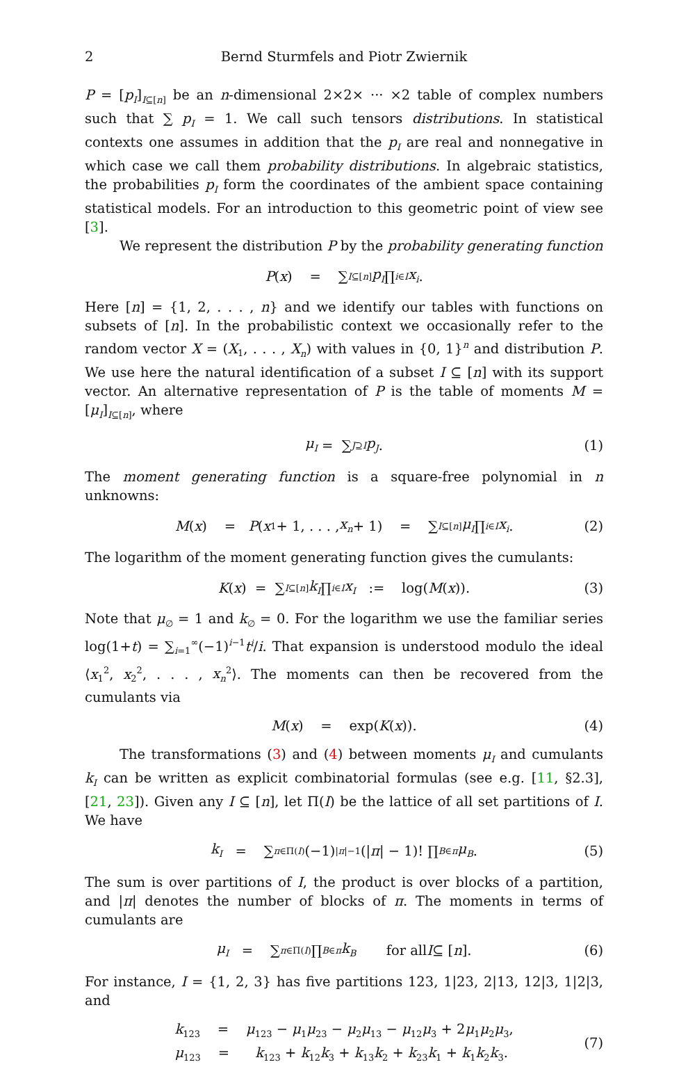2 Bernd Sturmfels and Piotr Zwiernik
P = [p<sub>I</sub>]<sub>I⊆[n]</sub> be an n-dimensional 2×2× ··· ×2 table of complex numbers such that ∑ p<sub>I</sub> = 1. We call such tensors distributions. In statistical contexts one assumes in addition that the p<sub>I</sub> are real and nonnegative in which case we call them probability distributions. In algebraic statistics, the probabilities p<sub>I</sub> form the coordinates of the ambient space containing statistical models. For an introduction to this geometric point of view see [3].
We represent the distribution P by the probability generating function
P (x) = ∑<sub>I⊆[n]</sub> p<sub>I</sub> ∏<sub>i∈I</sub> x<sub>i</sub>.
Here [n] = {1, 2, . . . , n} and we identify our tables with functions on subsets of [n]. In the probabilistic context we occasionally refer to the random vector X = (X<sub>1</sub>, . . . , X<sub>n</sub>) with values in {0, 1}<sup>n</sup> and distribution P. We use here the natural identification of a subset I ⊆ [n] with its support vector. An alternative representation of P is the table of moments M = [μ<sub>I</sub>]<sub>I⊆[n]</sub>, where
μ<sub>I</sub> = ∑<sub>J⊇I</sub> p<sub>J</sub>. (1)
The moment generating function is a square-free polynomial in n unknowns:
M (x) = P (x<sub>1</sub> + 1, . . . , x<sub>n</sub> + 1) = ∑<sub>I⊆[n]</sub> μ<sub>I</sub> ∏<sub>i∈I</sub> x<sub>i</sub>. (2)
The logarithm of the moment generating function gives the cumulants:
K (x) = ∑<sub>I⊆[n]</sub> k<sub>I</sub> ∏<sub>i∈I</sub> x<sub>I</sub> := log(M (x)). (3)
Note that μ<sub>∅</sub> = 1 and k<sub>∅</sub> = 0. For the logarithm we use the familiar series log(1+t) = ∑<sub>i=1</sub><sup>∞</sup>(−1)<sup>i−1</sup>t<sup>i</sup>/i. That expansion is understood modulo the ideal ⟨x<sub>1</sub><sup>2</sup>, x<sub>2</sub><sup>2</sup>, . . . , x<sub>n</sub><sup>2</sup>⟩. The moments can then be recovered from the cumulants via
M (x) = exp(K (x)). (4)
The transformations (3) and (4) between moments μ<sub>I</sub> and cumulants k<sub>I</sub> can be written as explicit combinatorial formulas (see e.g. [11, §2.3], [21, 23]). Given any I ⊆ [n], let Π(I) be the lattice of all set partitions of I. We have
k<sub>I</sub> = ∑<sub>π∈Π(I)</sub> (−1)<sup>|π|−1</sup>(| π | − 1)! ∏<sub>B∈π</sub> μ<sub>B</sub>. (5)
The sum is over partitions of I, the product is over blocks of a partition, and |π| denotes the number of blocks of π. The moments in terms of cumulants are
μ<sub>I</sub> = ∑<sub>π∈Π(I)</sub> ∏<sub>B∈π</sub> k<sub>B</sub> for all I ⊆ [n]. (6)
For instance, I = {1, 2, 3} has five partitions 123, 1|23, 2|13, 12|3, 1|2|3, and
k<sub>123</sub> = μ<sub>123</sub> − μ<sub>1</sub>μ<sub>23</sub> − μ<sub>2</sub>μ<sub>13</sub> − μ<sub>12</sub>μ<sub>3</sub> + 2μ<sub>1</sub>μ<sub>2</sub>μ<sub>3</sub>,
μ<sub>123</sub> = k<sub>123</sub> + k<sub>12</sub>k<sub>3</sub> + k<sub>13</sub>k<sub>2</sub> + k<sub>23</sub>k<sub>1</sub> + k<sub>1</sub>k<sub>2</sub>k<sub>3</sub>.
(7)